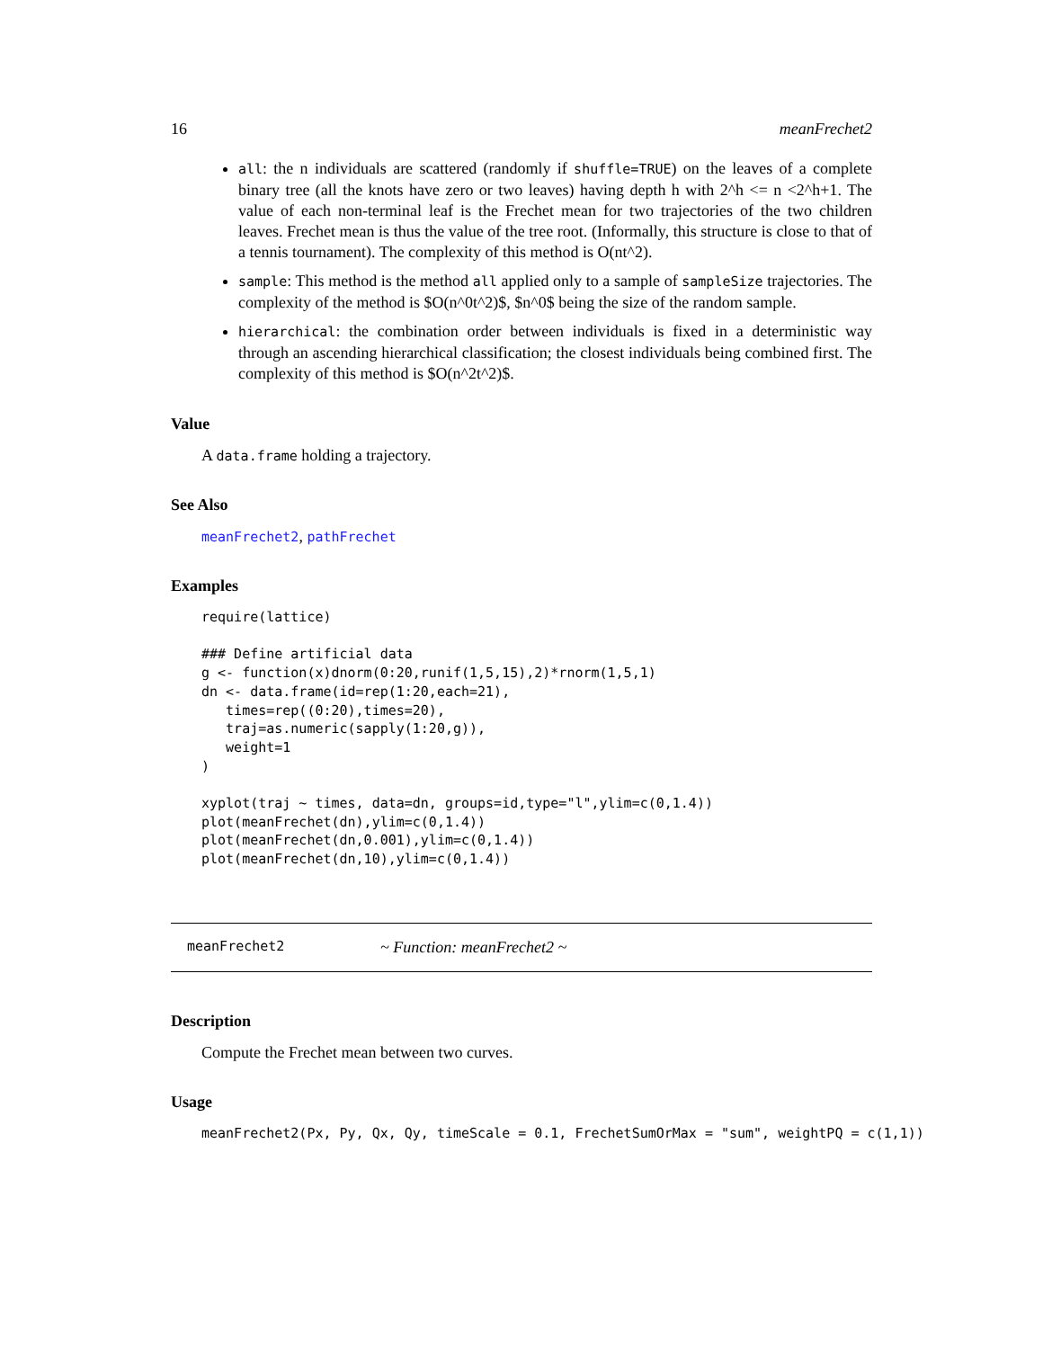16 meanFrechet2
all: the n individuals are scattered (randomly if shuffle=TRUE) on the leaves of a complete binary tree (all the knots have zero or two leaves) having depth h with 2^h <= n <2^h+1. The value of each non-terminal leaf is the Frechet mean for two trajectories of the two children leaves. Frechet mean is thus the value of the tree root. (Informally, this structure is close to that of a tennis tournament). The complexity of this method is O(nt^2).
sample: This method is the method all applied only to a sample of sampleSize trajectories. The complexity of the method is $O(n^0t^2)$, $n^0$ being the size of the random sample.
hierarchical: the combination order between individuals is fixed in a deterministic way through an ascending hierarchical classification; the closest individuals being combined first. The complexity of this method is $O(n^2t^2)$.
Value
A data.frame holding a trajectory.
See Also
meanFrechet2, pathFrechet
Examples
require(lattice)

### Define artificial data
g <- function(x)dnorm(0:20,runif(1,5,15),2)*rnorm(1,5,1)
dn <- data.frame(id=rep(1:20,each=21),
   times=rep((0:20),times=20),
   traj=as.numeric(sapply(1:20,g)),
   weight=1
)

xyplot(traj ~ times, data=dn, groups=id,type="l",ylim=c(0,1.4))
plot(meanFrechet(dn),ylim=c(0,1.4))
plot(meanFrechet(dn,0.001),ylim=c(0,1.4))
plot(meanFrechet(dn,10),ylim=c(0,1.4))
meanFrechet2 ~ Function: meanFrechet2 ~
Description
Compute the Frechet mean between two curves.
Usage
meanFrechet2(Px, Py, Qx, Qy, timeScale = 0.1, FrechetSumOrMax = "sum", weightPQ = c(1,1))